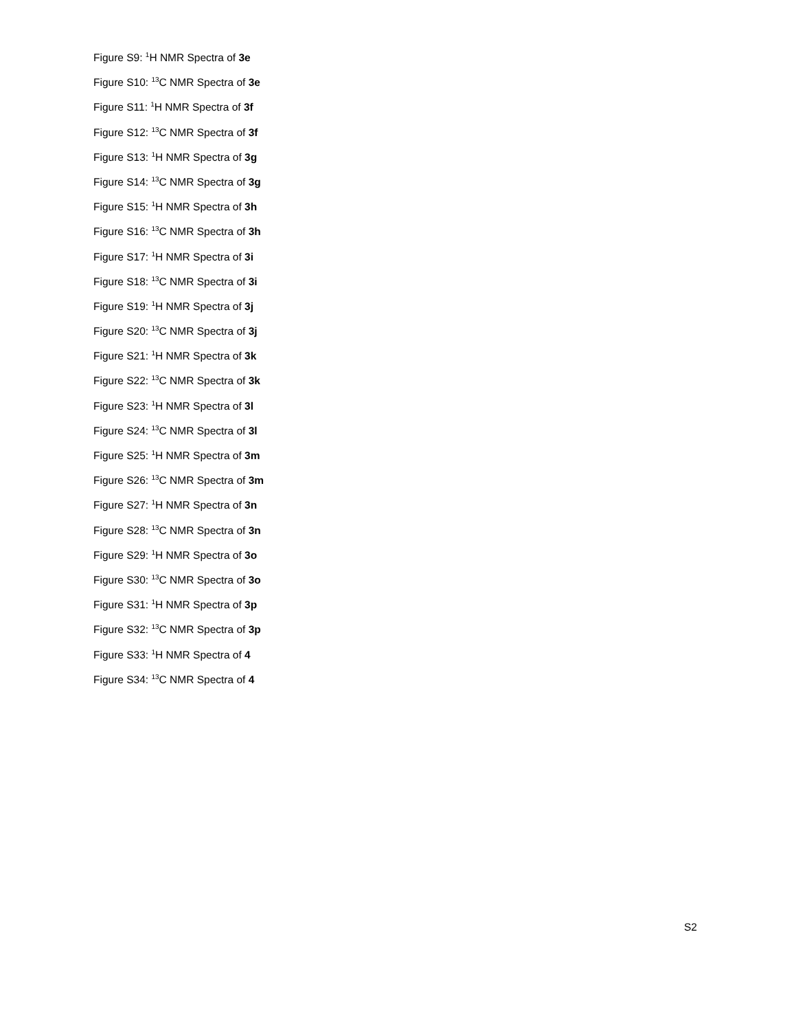Figure S9: <sup>1</sup>H NMR Spectra of 3e
Figure S10: <sup>13</sup>C NMR Spectra of 3e
Figure S11: <sup>1</sup>H NMR Spectra of 3f
Figure S12: <sup>13</sup>C NMR Spectra of 3f
Figure S13: <sup>1</sup>H NMR Spectra of 3g
Figure S14: <sup>13</sup>C NMR Spectra of 3g
Figure S15: <sup>1</sup>H NMR Spectra of 3h
Figure S16: <sup>13</sup>C NMR Spectra of 3h
Figure S17: <sup>1</sup>H NMR Spectra of 3i
Figure S18: <sup>13</sup>C NMR Spectra of 3i
Figure S19: <sup>1</sup>H NMR Spectra of 3j
Figure S20: <sup>13</sup>C NMR Spectra of 3j
Figure S21: <sup>1</sup>H NMR Spectra of 3k
Figure S22: <sup>13</sup>C NMR Spectra of 3k
Figure S23: <sup>1</sup>H NMR Spectra of 3l
Figure S24: <sup>13</sup>C NMR Spectra of 3l
Figure S25: <sup>1</sup>H NMR Spectra of 3m
Figure S26: <sup>13</sup>C NMR Spectra of 3m
Figure S27: <sup>1</sup>H NMR Spectra of 3n
Figure S28: <sup>13</sup>C NMR Spectra of 3n
Figure S29: <sup>1</sup>H NMR Spectra of 3o
Figure S30: <sup>13</sup>C NMR Spectra of 3o
Figure S31: <sup>1</sup>H NMR Spectra of 3p
Figure S32: <sup>13</sup>C NMR Spectra of 3p
Figure S33: <sup>1</sup>H NMR Spectra of 4
Figure S34: <sup>13</sup>C NMR Spectra of 4
S2